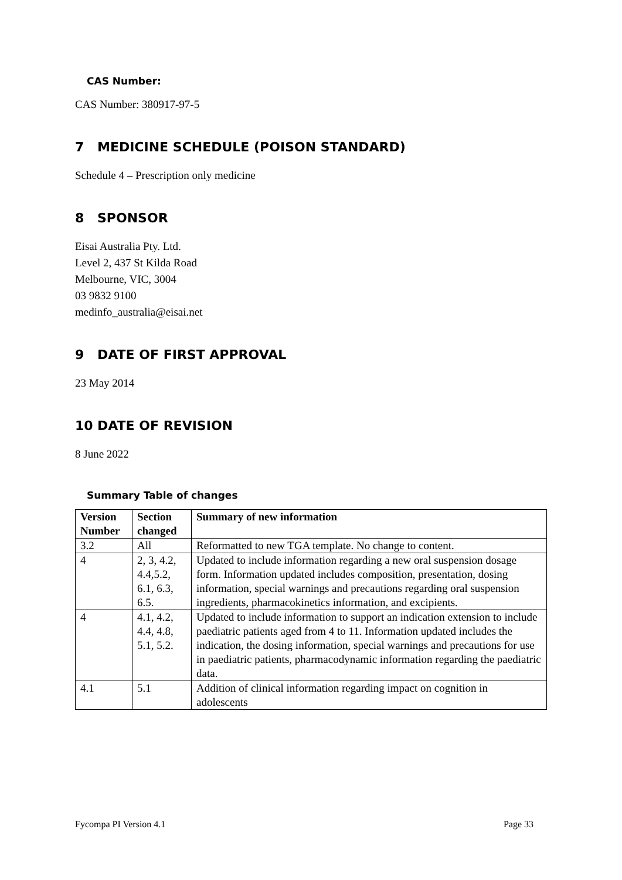CAS Number:
CAS Number: 380917-97-5
7 MEDICINE SCHEDULE (POISON STANDARD)
Schedule 4 – Prescription only medicine
8 SPONSOR
Eisai Australia Pty. Ltd.
Level 2, 437 St Kilda Road
Melbourne, VIC, 3004
03 9832 9100
medinfo_australia@eisai.net
9 DATE OF FIRST APPROVAL
23 May 2014
10 DATE OF REVISION
8 June 2022
Summary Table of changes
| Version Number | Section changed | Summary of new information |
| --- | --- | --- |
| 3.2 | All | Reformatted to new TGA template. No change to content. |
| 4 | 2, 3, 4.2, 4.4,5.2, 6.1, 6.3, 6.5. | Updated to include information regarding a new oral suspension dosage form. Information updated includes composition, presentation, dosing information, special warnings and precautions regarding oral suspension ingredients, pharmacokinetics information, and excipients. |
| 4 | 4.1, 4.2, 4.4, 4.8, 5.1, 5.2. | Updated to include information to support an indication extension to include paediatric patients aged from 4 to 11. Information updated includes the indication, the dosing information, special warnings and precautions for use in paediatric patients, pharmacodynamic information regarding the paediatric data. |
| 4.1 | 5.1 | Addition of clinical information regarding impact on cognition in adolescents |
Fycompa PI Version 4.1 Page 33